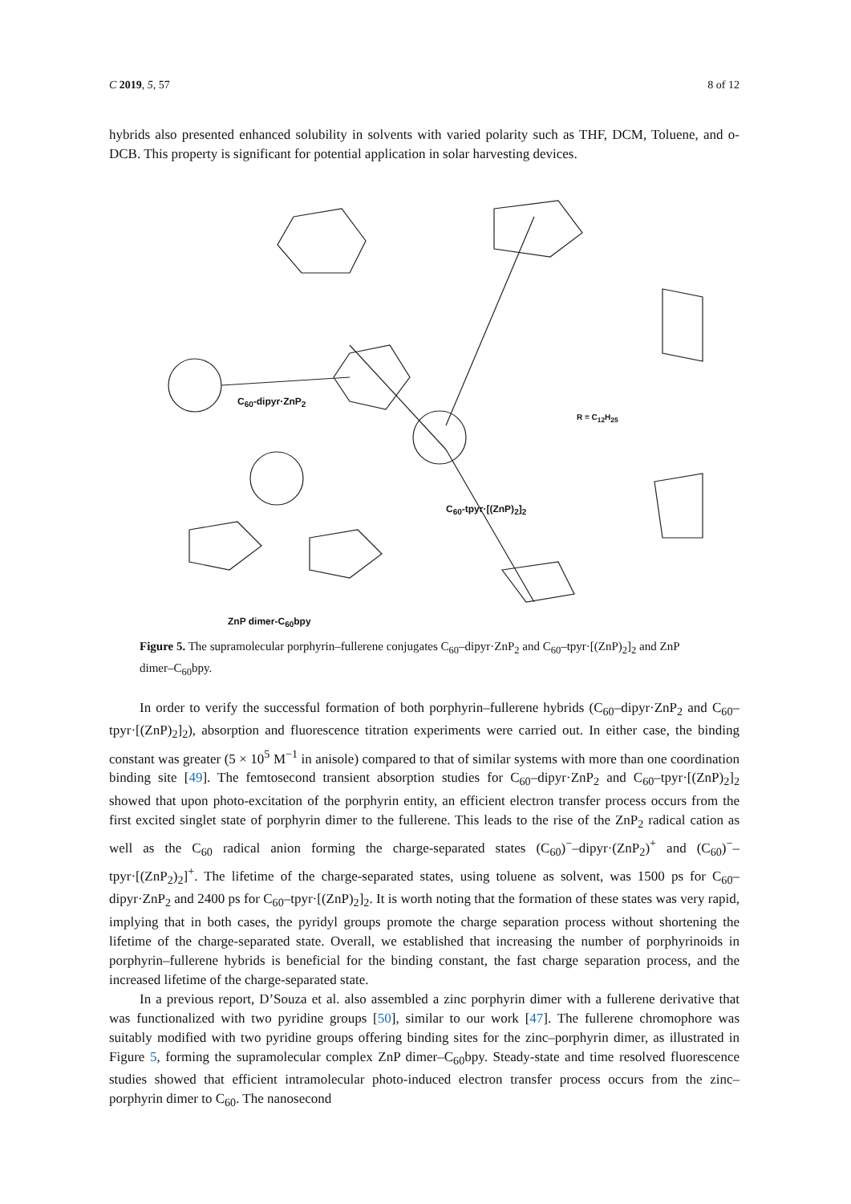C 2019, 5, 57 8 of 12
hybrids also presented enhanced solubility in solvents with varied polarity such as THF, DCM, Toluene, and o-DCB. This property is significant for potential application in solar harvesting devices.
C<sub>60</sub>-dipyr·ZnP<sub>2</sub>
C<sub>60</sub>-tpyr·[(ZnP)<sub>2</sub>]<sub>2</sub>
R = C<sub>12</sub>H<sub>25</sub>
ZnP dimer-C<sub>60</sub>bpy
Figure 5. The supramolecular porphyrin–fullerene conjugates C<sub>60</sub>–dipyr·ZnP<sub>2</sub> and C<sub>60</sub>–tpyr·[(ZnP)<sub>2</sub>]<sub>2</sub> and ZnP dimer–C<sub>60</sub>bpy.
In order to verify the successful formation of both porphyrin–fullerene hybrids (C<sub>60</sub>–dipyr·ZnP<sub>2</sub> and C<sub>60</sub>–tpyr·[(ZnP)<sub>2</sub>]<sub>2</sub>), absorption and fluorescence titration experiments were carried out. In either case, the binding constant was greater (5 × 10<sup>5</sup> M<sup>−1</sup> in anisole) compared to that of similar systems with more than one coordination binding site [49]. The femtosecond transient absorption studies for C<sub>60</sub>–dipyr·ZnP<sub>2</sub> and C<sub>60</sub>–tpyr·[(ZnP)<sub>2</sub>]<sub>2</sub> showed that upon photo-excitation of the porphyrin entity, an efficient electron transfer process occurs from the first excited singlet state of porphyrin dimer to the fullerene. This leads to the rise of the ZnP<sub>2</sub> radical cation as well as the C<sub>60</sub> radical anion forming the charge-separated states (C<sub>60</sub>)<sup>−</sup>–dipyr·(ZnP<sub>2</sub>)<sup>+</sup> and (C<sub>60</sub>)<sup>−</sup>–tpyr·[(ZnP<sub>2</sub>)<sub>2</sub>]<sup>+</sup>. The lifetime of the charge-separated states, using toluene as solvent, was 1500 ps for C<sub>60</sub>–dipyr·ZnP<sub>2</sub> and 2400 ps for C<sub>60</sub>–tpyr·[(ZnP)<sub>2</sub>]<sub>2</sub>. It is worth noting that the formation of these states was very rapid, implying that in both cases, the pyridyl groups promote the charge separation process without shortening the lifetime of the charge-separated state. Overall, we established that increasing the number of porphyrinoids in porphyrin–fullerene hybrids is beneficial for the binding constant, the fast charge separation process, and the increased lifetime of the charge-separated state.
In a previous report, D’Souza et al. also assembled a zinc porphyrin dimer with a fullerene derivative that was functionalized with two pyridine groups [50], similar to our work [47]. The fullerene chromophore was suitably modified with two pyridine groups offering binding sites for the zinc–porphyrin dimer, as illustrated in Figure 5, forming the supramolecular complex ZnP dimer–C<sub>60</sub>bpy. Steady-state and time resolved fluorescence studies showed that efficient intramolecular photo-induced electron transfer process occurs from the zinc–porphyrin dimer to C<sub>60</sub>. The nanosecond